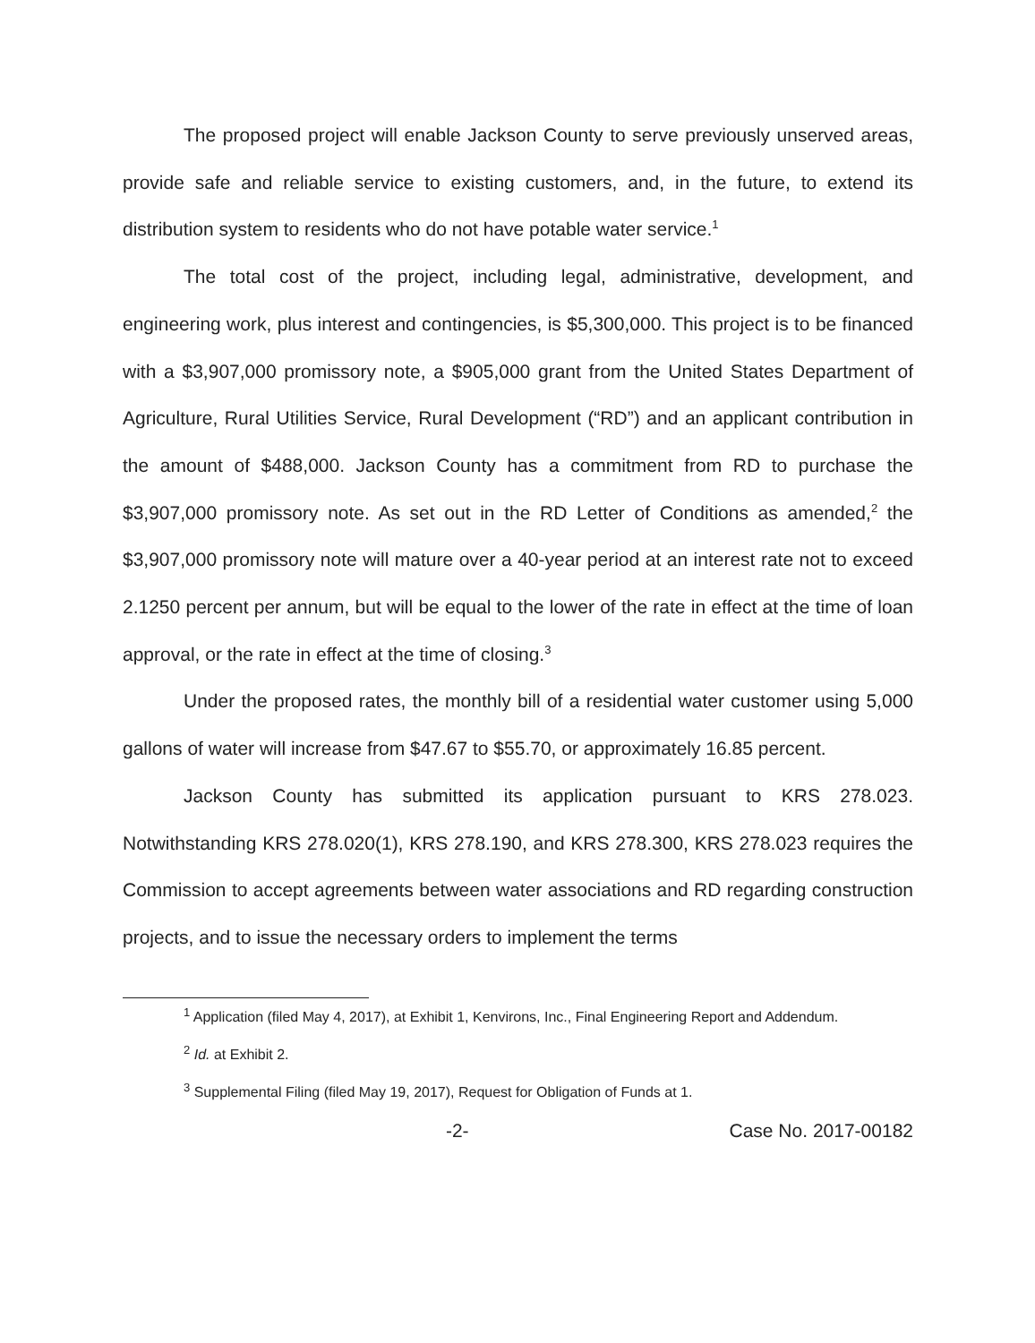The proposed project will enable Jackson County to serve previously unserved areas, provide safe and reliable service to existing customers, and, in the future, to extend its distribution system to residents who do not have potable water service.<sup>1</sup>
The total cost of the project, including legal, administrative, development, and engineering work, plus interest and contingencies, is $5,300,000. This project is to be financed with a $3,907,000 promissory note, a $905,000 grant from the United States Department of Agriculture, Rural Utilities Service, Rural Development (“RD”) and an applicant contribution in the amount of $488,000. Jackson County has a commitment from RD to purchase the $3,907,000 promissory note. As set out in the RD Letter of Conditions as amended,<sup>2</sup> the $3,907,000 promissory note will mature over a 40-year period at an interest rate not to exceed 2.1250 percent per annum, but will be equal to the lower of the rate in effect at the time of loan approval, or the rate in effect at the time of closing.<sup>3</sup>
Under the proposed rates, the monthly bill of a residential water customer using 5,000 gallons of water will increase from $47.67 to $55.70, or approximately 16.85 percent.
Jackson County has submitted its application pursuant to KRS 278.023. Notwithstanding KRS 278.020(1), KRS 278.190, and KRS 278.300, KRS 278.023 requires the Commission to accept agreements between water associations and RD regarding construction projects, and to issue the necessary orders to implement the terms
<sup>1</sup> Application (filed May 4, 2017), at Exhibit 1, Kenvirons, Inc., Final Engineering Report and Addendum.
<sup>2</sup> Id. at Exhibit 2.
<sup>3</sup> Supplemental Filing (filed May 19, 2017), Request for Obligation of Funds at 1.
-2- Case No. 2017-00182